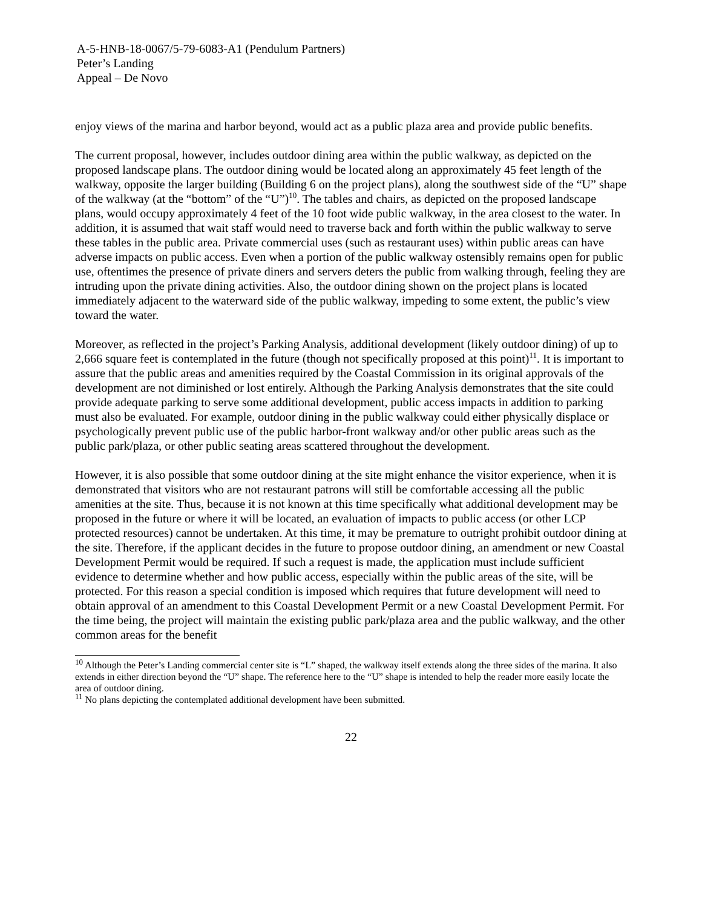A-5-HNB-18-0067/5-79-6083-A1 (Pendulum Partners)
Peter’s Landing
Appeal – De Novo
enjoy views of the marina and harbor beyond, would act as a public plaza area and provide public benefits.
The current proposal, however, includes outdoor dining area within the public walkway, as depicted on the proposed landscape plans. The outdoor dining would be located along an approximately 45 feet length of the walkway, opposite the larger building (Building 6 on the project plans), along the southwest side of the “U” shape of the walkway (at the “bottom” of the “U”)<sup>10</sup>. The tables and chairs, as depicted on the proposed landscape plans, would occupy approximately 4 feet of the 10 foot wide public walkway, in the area closest to the water. In addition, it is assumed that wait staff would need to traverse back and forth within the public walkway to serve these tables in the public area. Private commercial uses (such as restaurant uses) within public areas can have adverse impacts on public access. Even when a portion of the public walkway ostensibly remains open for public use, oftentimes the presence of private diners and servers deters the public from walking through, feeling they are intruding upon the private dining activities. Also, the outdoor dining shown on the project plans is located immediately adjacent to the waterward side of the public walkway, impeding to some extent, the public’s view toward the water.
Moreover, as reflected in the project’s Parking Analysis, additional development (likely outdoor dining) of up to 2,666 square feet is contemplated in the future (though not specifically proposed at this point)<sup>11</sup>. It is important to assure that the public areas and amenities required by the Coastal Commission in its original approvals of the development are not diminished or lost entirely. Although the Parking Analysis demonstrates that the site could provide adequate parking to serve some additional development, public access impacts in addition to parking must also be evaluated. For example, outdoor dining in the public walkway could either physically displace or psychologically prevent public use of the public harbor-front walkway and/or other public areas such as the public park/plaza, or other public seating areas scattered throughout the development.
However, it is also possible that some outdoor dining at the site might enhance the visitor experience, when it is demonstrated that visitors who are not restaurant patrons will still be comfortable accessing all the public amenities at the site. Thus, because it is not known at this time specifically what additional development may be proposed in the future or where it will be located, an evaluation of impacts to public access (or other LCP protected resources) cannot be undertaken. At this time, it may be premature to outright prohibit outdoor dining at the site. Therefore, if the applicant decides in the future to propose outdoor dining, an amendment or new Coastal Development Permit would be required. If such a request is made, the application must include sufficient evidence to determine whether and how public access, especially within the public areas of the site, will be protected. For this reason a special condition is imposed which requires that future development will need to obtain approval of an amendment to this Coastal Development Permit or a new Coastal Development Permit. For the time being, the project will maintain the existing public park/plaza area and the public walkway, and the other common areas for the benefit
<sup>10</sup> Although the Peter’s Landing commercial center site is “L” shaped, the walkway itself extends along the three sides of the marina. It also extends in either direction beyond the “U” shape. The reference here to the “U” shape is intended to help the reader more easily locate the area of outdoor dining.
<sup>11</sup> No plans depicting the contemplated additional development have been submitted.
22